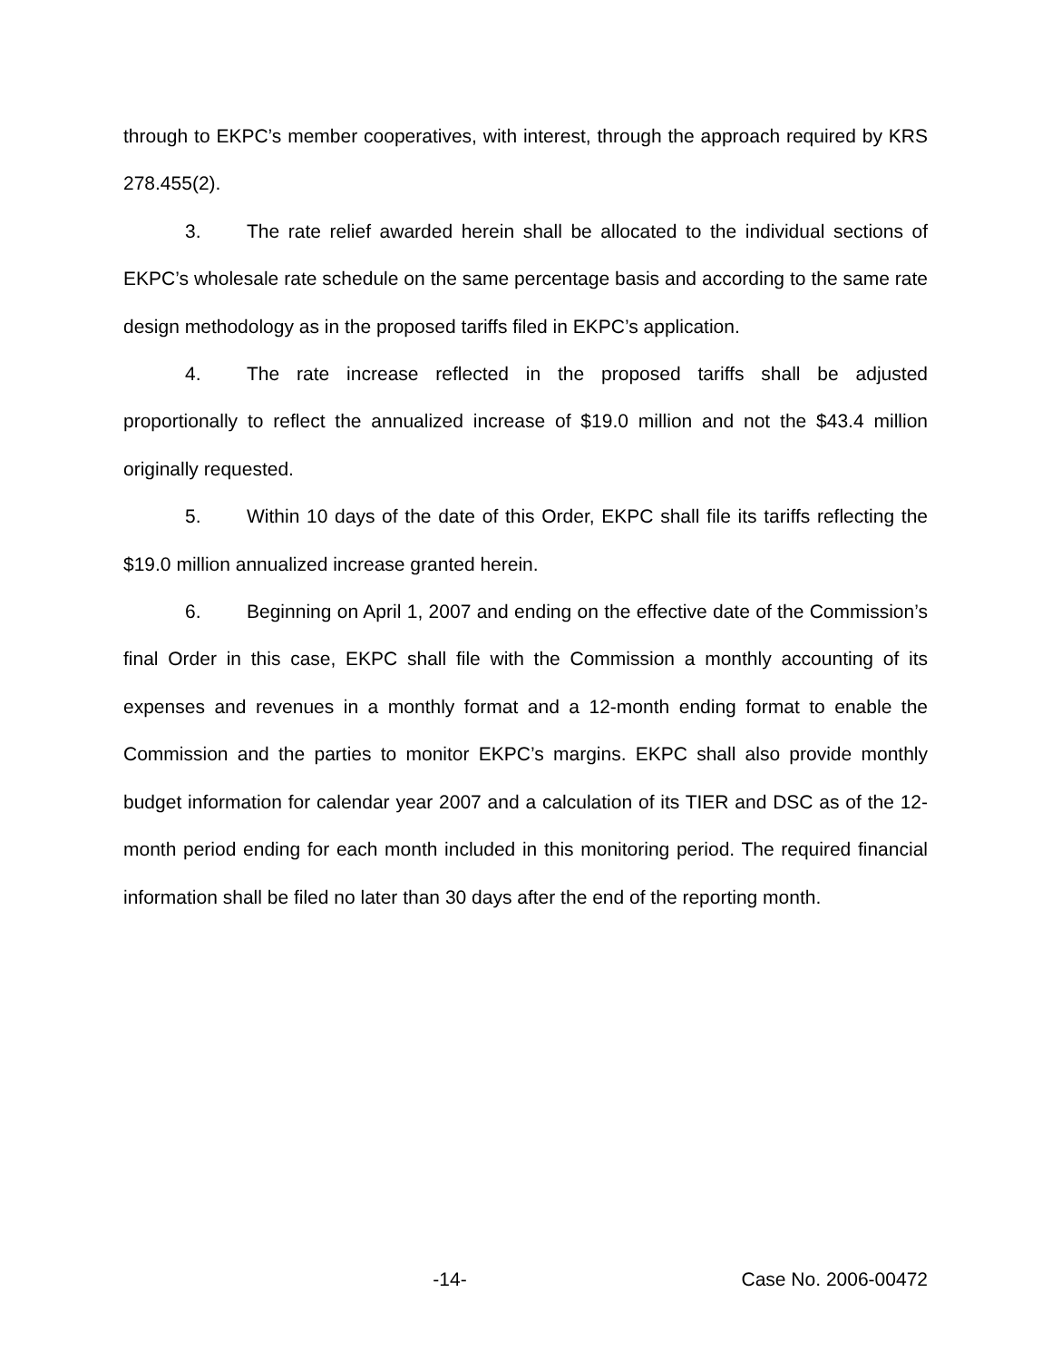through to EKPC’s member cooperatives, with interest, through the approach required by KRS 278.455(2).
3. The rate relief awarded herein shall be allocated to the individual sections of EKPC’s wholesale rate schedule on the same percentage basis and according to the same rate design methodology as in the proposed tariffs filed in EKPC’s application.
4. The rate increase reflected in the proposed tariffs shall be adjusted proportionally to reflect the annualized increase of $19.0 million and not the $43.4 million originally requested.
5. Within 10 days of the date of this Order, EKPC shall file its tariffs reflecting the $19.0 million annualized increase granted herein.
6. Beginning on April 1, 2007 and ending on the effective date of the Commission’s final Order in this case, EKPC shall file with the Commission a monthly accounting of its expenses and revenues in a monthly format and a 12-month ending format to enable the Commission and the parties to monitor EKPC’s margins. EKPC shall also provide monthly budget information for calendar year 2007 and a calculation of its TIER and DSC as of the 12-month period ending for each month included in this monitoring period. The required financial information shall be filed no later than 30 days after the end of the reporting month.
-14- Case No. 2006-00472